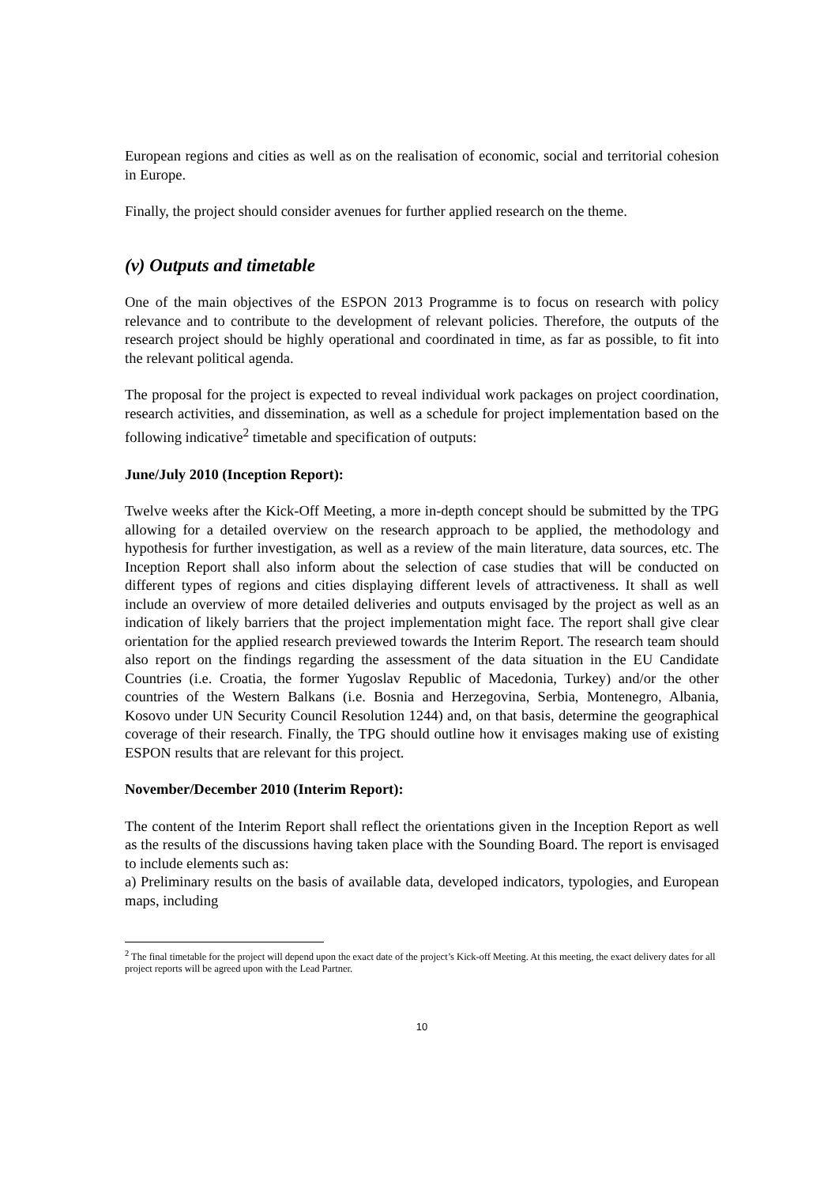European regions and cities as well as on the realisation of economic, social and territorial cohesion in Europe.
Finally, the project should consider avenues for further applied research on the theme.
(v) Outputs and timetable
One of the main objectives of the ESPON 2013 Programme is to focus on research with policy relevance and to contribute to the development of relevant policies. Therefore, the outputs of the research project should be highly operational and coordinated in time, as far as possible, to fit into the relevant political agenda.
The proposal for the project is expected to reveal individual work packages on project coordination, research activities, and dissemination, as well as a schedule for project implementation based on the following indicative<sup>2</sup> timetable and specification of outputs:
June/July 2010 (Inception Report):
Twelve weeks after the Kick-Off Meeting, a more in-depth concept should be submitted by the TPG allowing for a detailed overview on the research approach to be applied, the methodology and hypothesis for further investigation, as well as a review of the main literature, data sources, etc. The Inception Report shall also inform about the selection of case studies that will be conducted on different types of regions and cities displaying different levels of attractiveness. It shall as well include an overview of more detailed deliveries and outputs envisaged by the project as well as an indication of likely barriers that the project implementation might face. The report shall give clear orientation for the applied research previewed towards the Interim Report. The research team should also report on the findings regarding the assessment of the data situation in the EU Candidate Countries (i.e. Croatia, the former Yugoslav Republic of Macedonia, Turkey) and/or the other countries of the Western Balkans (i.e. Bosnia and Herzegovina, Serbia, Montenegro, Albania, Kosovo under UN Security Council Resolution 1244) and, on that basis, determine the geographical coverage of their research. Finally, the TPG should outline how it envisages making use of existing ESPON results that are relevant for this project.
November/December 2010 (Interim Report):
The content of the Interim Report shall reflect the orientations given in the Inception Report as well as the results of the discussions having taken place with the Sounding Board. The report is envisaged to include elements such as:
a) Preliminary results on the basis of available data, developed indicators, typologies, and European maps, including
<sup>2</sup> The final timetable for the project will depend upon the exact date of the project’s Kick-off Meeting. At this meeting, the exact delivery dates for all project reports will be agreed upon with the Lead Partner.
10